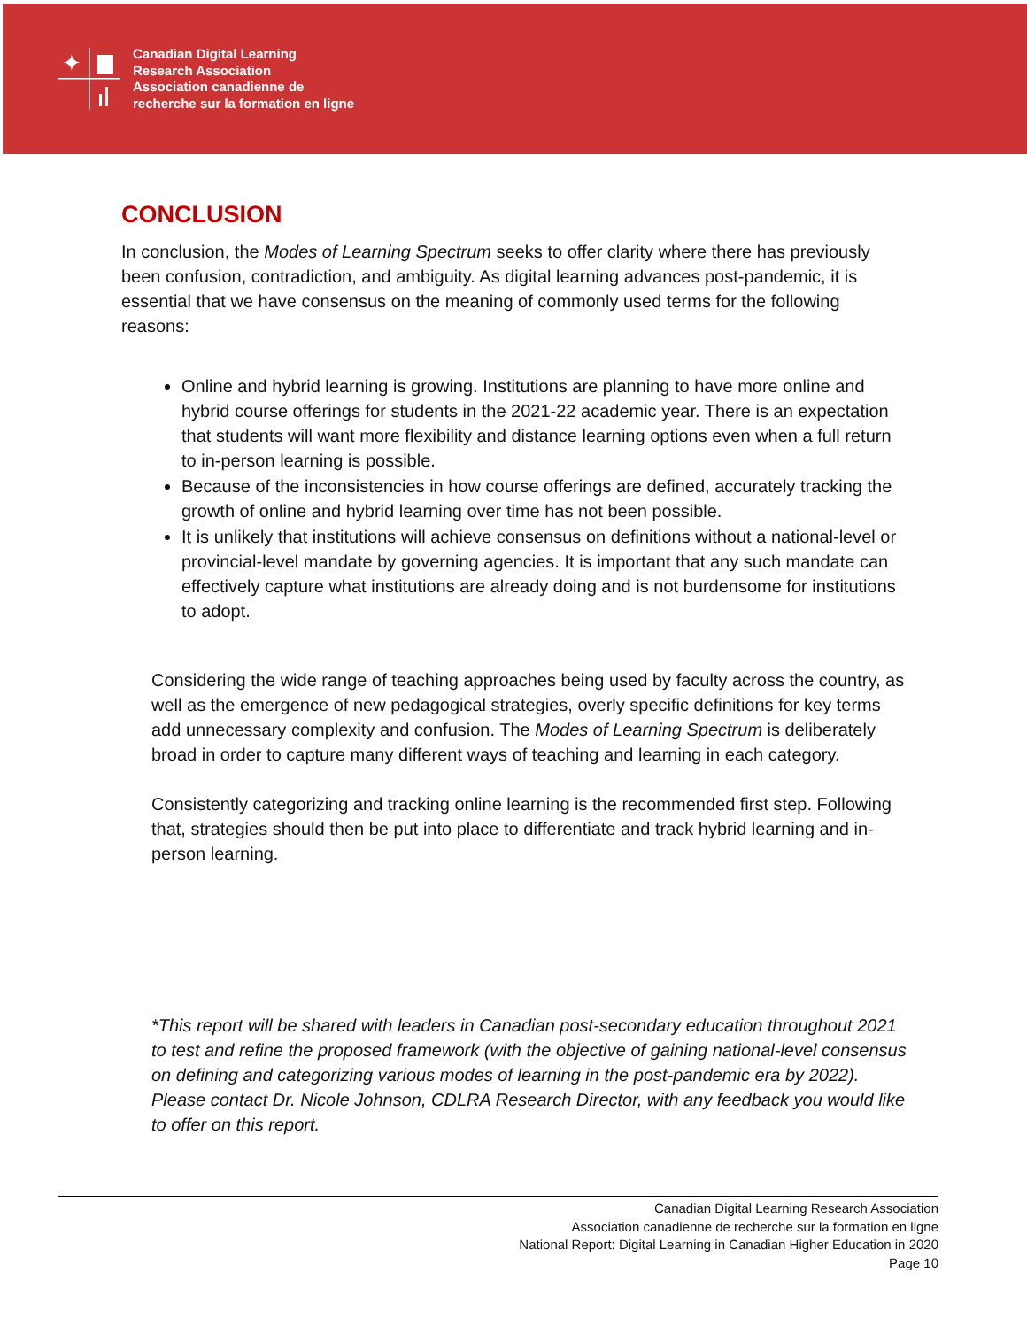✦
Canadian Digital Learning
Research Association
Association canadienne de
recherche sur la formation en ligne
CONCLUSION
In conclusion, the Modes of Learning Spectrum seeks to offer clarity where there has previously been confusion, contradiction, and ambiguity. As digital learning advances post-pandemic, it is essential that we have consensus on the meaning of commonly used terms for the following reasons:
Online and hybrid learning is growing. Institutions are planning to have more online and hybrid course offerings for students in the 2021-22 academic year. There is an expectation that students will want more flexibility and distance learning options even when a full return to in-person learning is possible.
Because of the inconsistencies in how course offerings are defined, accurately tracking the growth of online and hybrid learning over time has not been possible.
It is unlikely that institutions will achieve consensus on definitions without a national-level or provincial-level mandate by governing agencies. It is important that any such mandate can effectively capture what institutions are already doing and is not burdensome for institutions to adopt.
Considering the wide range of teaching approaches being used by faculty across the country, as well as the emergence of new pedagogical strategies, overly specific definitions for key terms add unnecessary complexity and confusion. The Modes of Learning Spectrum is deliberately broad in order to capture many different ways of teaching and learning in each category.
Consistently categorizing and tracking online learning is the recommended first step. Following that, strategies should then be put into place to differentiate and track hybrid learning and in-person learning.
*This report will be shared with leaders in Canadian post-secondary education throughout 2021 to test and refine the proposed framework (with the objective of gaining national-level consensus on defining and categorizing various modes of learning in the post-pandemic era by 2022). Please contact Dr. Nicole Johnson, CDLRA Research Director, with any feedback you would like to offer on this report.
Canadian Digital Learning Research Association
Association canadienne de recherche sur la formation en ligne
National Report: Digital Learning in Canadian Higher Education in 2020
Page 10